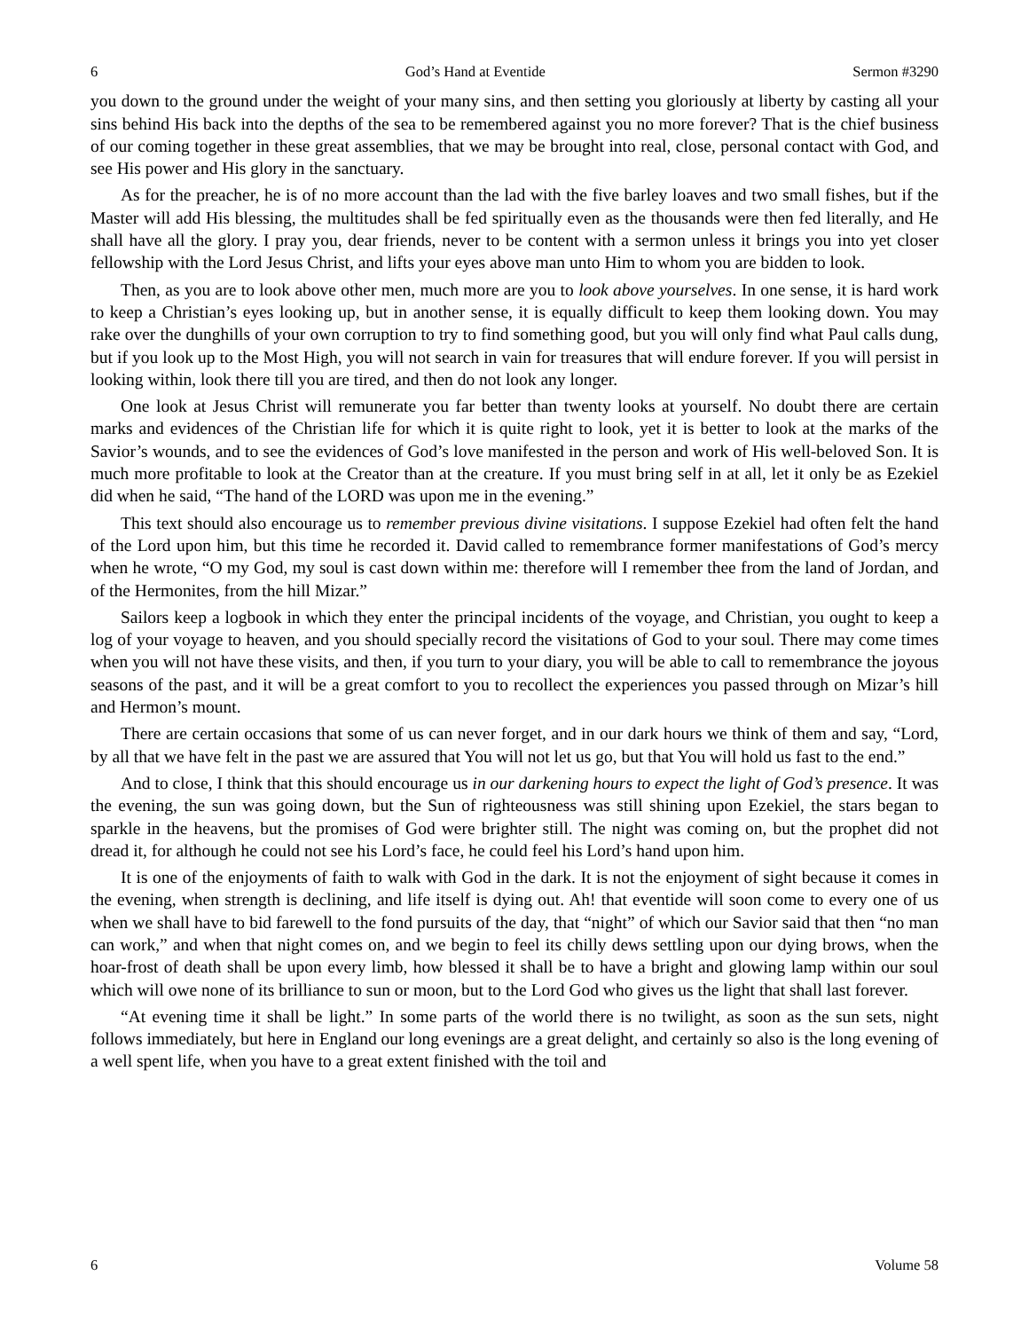6 God’s Hand at Eventide Sermon #3290
you down to the ground under the weight of your many sins, and then setting you gloriously at liberty by casting all your sins behind His back into the depths of the sea to be remembered against you no more forever? That is the chief business of our coming together in these great assemblies, that we may be brought into real, close, personal contact with God, and see His power and His glory in the sanctuary.
As for the preacher, he is of no more account than the lad with the five barley loaves and two small fishes, but if the Master will add His blessing, the multitudes shall be fed spiritually even as the thousands were then fed literally, and He shall have all the glory. I pray you, dear friends, never to be content with a sermon unless it brings you into yet closer fellowship with the Lord Jesus Christ, and lifts your eyes above man unto Him to whom you are bidden to look.
Then, as you are to look above other men, much more are you to look above yourselves. In one sense, it is hard work to keep a Christian’s eyes looking up, but in another sense, it is equally difficult to keep them looking down. You may rake over the dunghills of your own corruption to try to find something good, but you will only find what Paul calls dung, but if you look up to the Most High, you will not search in vain for treasures that will endure forever. If you will persist in looking within, look there till you are tired, and then do not look any longer.
One look at Jesus Christ will remunerate you far better than twenty looks at yourself. No doubt there are certain marks and evidences of the Christian life for which it is quite right to look, yet it is better to look at the marks of the Savior’s wounds, and to see the evidences of God’s love manifested in the person and work of His well-beloved Son. It is much more profitable to look at the Creator than at the creature. If you must bring self in at all, let it only be as Ezekiel did when he said, “The hand of the LORD was upon me in the evening.”
This text should also encourage us to remember previous divine visitations. I suppose Ezekiel had often felt the hand of the Lord upon him, but this time he recorded it. David called to remembrance former manifestations of God’s mercy when he wrote, “O my God, my soul is cast down within me: therefore will I remember thee from the land of Jordan, and of the Hermonites, from the hill Mizar.”
Sailors keep a logbook in which they enter the principal incidents of the voyage, and Christian, you ought to keep a log of your voyage to heaven, and you should specially record the visitations of God to your soul. There may come times when you will not have these visits, and then, if you turn to your diary, you will be able to call to remembrance the joyous seasons of the past, and it will be a great comfort to you to recollect the experiences you passed through on Mizar’s hill and Hermon’s mount.
There are certain occasions that some of us can never forget, and in our dark hours we think of them and say, “Lord, by all that we have felt in the past we are assured that You will not let us go, but that You will hold us fast to the end.”
And to close, I think that this should encourage us in our darkening hours to expect the light of God’s presence. It was the evening, the sun was going down, but the Sun of righteousness was still shining upon Ezekiel, the stars began to sparkle in the heavens, but the promises of God were brighter still. The night was coming on, but the prophet did not dread it, for although he could not see his Lord’s face, he could feel his Lord’s hand upon him.
It is one of the enjoyments of faith to walk with God in the dark. It is not the enjoyment of sight because it comes in the evening, when strength is declining, and life itself is dying out. Ah! that eventide will soon come to every one of us when we shall have to bid farewell to the fond pursuits of the day, that “night” of which our Savior said that then “no man can work,” and when that night comes on, and we begin to feel its chilly dews settling upon our dying brows, when the hoar-frost of death shall be upon every limb, how blessed it shall be to have a bright and glowing lamp within our soul which will owe none of its brilliance to sun or moon, but to the Lord God who gives us the light that shall last forever.
“At evening time it shall be light.” In some parts of the world there is no twilight, as soon as the sun sets, night follows immediately, but here in England our long evenings are a great delight, and certainly so also is the long evening of a well spent life, when you have to a great extent finished with the toil and
6 Volume 58